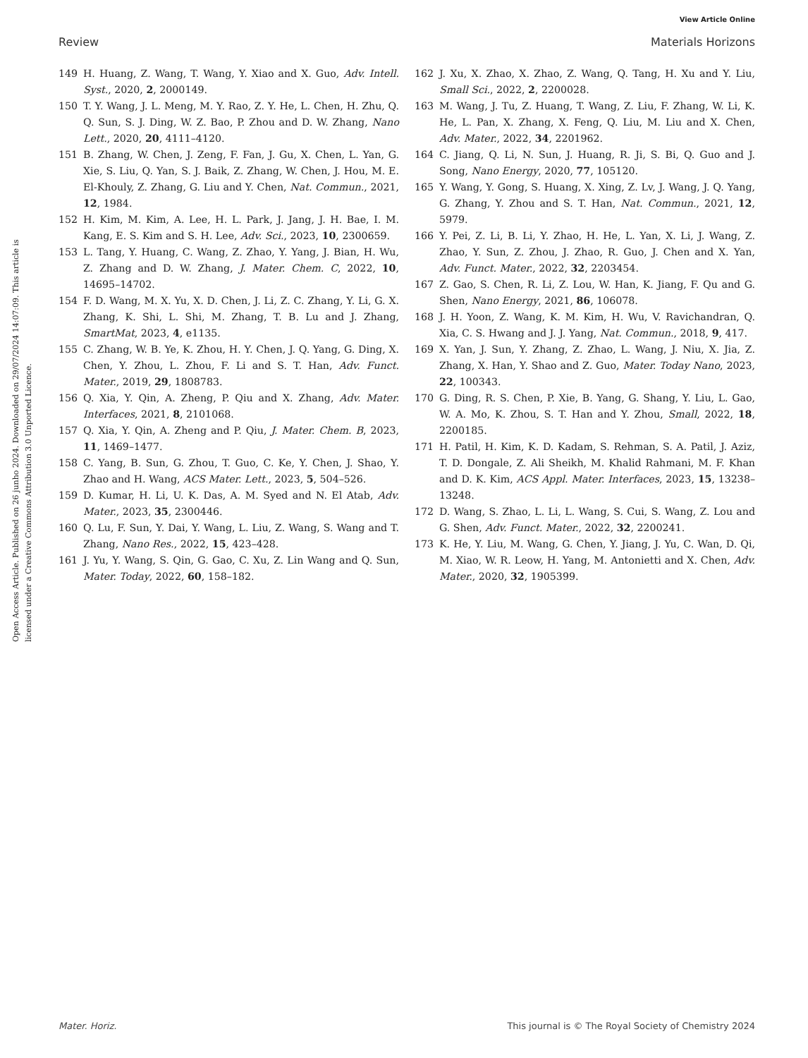View Article Online
Review Materials Horizons
Open Access Article. Published on 26 junho 2024. Downloaded on 29/07/2024 14:07:09. This article is licensed under a Creative Commons Attribution 3.0 Unported Licence.
149 H. Huang, Z. Wang, T. Wang, Y. Xiao and X. Guo, Adv. Intell. Syst., 2020, 2, 2000149.
150 T. Y. Wang, J. L. Meng, M. Y. Rao, Z. Y. He, L. Chen, H. Zhu, Q. Q. Sun, S. J. Ding, W. Z. Bao, P. Zhou and D. W. Zhang, Nano Lett., 2020, 20, 4111–4120.
151 B. Zhang, W. Chen, J. Zeng, F. Fan, J. Gu, X. Chen, L. Yan, G. Xie, S. Liu, Q. Yan, S. J. Baik, Z. Zhang, W. Chen, J. Hou, M. E. El-Khouly, Z. Zhang, G. Liu and Y. Chen, Nat. Commun., 2021, 12, 1984.
152 H. Kim, M. Kim, A. Lee, H. L. Park, J. Jang, J. H. Bae, I. M. Kang, E. S. Kim and S. H. Lee, Adv. Sci., 2023, 10, 2300659.
153 L. Tang, Y. Huang, C. Wang, Z. Zhao, Y. Yang, J. Bian, H. Wu, Z. Zhang and D. W. Zhang, J. Mater. Chem. C, 2022, 10, 14695–14702.
154 F. D. Wang, M. X. Yu, X. D. Chen, J. Li, Z. C. Zhang, Y. Li, G. X. Zhang, K. Shi, L. Shi, M. Zhang, T. B. Lu and J. Zhang, SmartMat, 2023, 4, e1135.
155 C. Zhang, W. B. Ye, K. Zhou, H. Y. Chen, J. Q. Yang, G. Ding, X. Chen, Y. Zhou, L. Zhou, F. Li and S. T. Han, Adv. Funct. Mater., 2019, 29, 1808783.
156 Q. Xia, Y. Qin, A. Zheng, P. Qiu and X. Zhang, Adv. Mater. Interfaces, 2021, 8, 2101068.
157 Q. Xia, Y. Qin, A. Zheng and P. Qiu, J. Mater. Chem. B, 2023, 11, 1469–1477.
158 C. Yang, B. Sun, G. Zhou, T. Guo, C. Ke, Y. Chen, J. Shao, Y. Zhao and H. Wang, ACS Mater. Lett., 2023, 5, 504–526.
159 D. Kumar, H. Li, U. K. Das, A. M. Syed and N. El Atab, Adv. Mater., 2023, 35, 2300446.
160 Q. Lu, F. Sun, Y. Dai, Y. Wang, L. Liu, Z. Wang, S. Wang and T. Zhang, Nano Res., 2022, 15, 423–428.
161 J. Yu, Y. Wang, S. Qin, G. Gao, C. Xu, Z. Lin Wang and Q. Sun, Mater. Today, 2022, 60, 158–182.
162 J. Xu, X. Zhao, X. Zhao, Z. Wang, Q. Tang, H. Xu and Y. Liu, Small Sci., 2022, 2, 2200028.
163 M. Wang, J. Tu, Z. Huang, T. Wang, Z. Liu, F. Zhang, W. Li, K. He, L. Pan, X. Zhang, X. Feng, Q. Liu, M. Liu and X. Chen, Adv. Mater., 2022, 34, 2201962.
164 C. Jiang, Q. Li, N. Sun, J. Huang, R. Ji, S. Bi, Q. Guo and J. Song, Nano Energy, 2020, 77, 105120.
165 Y. Wang, Y. Gong, S. Huang, X. Xing, Z. Lv, J. Wang, J. Q. Yang, G. Zhang, Y. Zhou and S. T. Han, Nat. Commun., 2021, 12, 5979.
166 Y. Pei, Z. Li, B. Li, Y. Zhao, H. He, L. Yan, X. Li, J. Wang, Z. Zhao, Y. Sun, Z. Zhou, J. Zhao, R. Guo, J. Chen and X. Yan, Adv. Funct. Mater., 2022, 32, 2203454.
167 Z. Gao, S. Chen, R. Li, Z. Lou, W. Han, K. Jiang, F. Qu and G. Shen, Nano Energy, 2021, 86, 106078.
168 J. H. Yoon, Z. Wang, K. M. Kim, H. Wu, V. Ravichandran, Q. Xia, C. S. Hwang and J. J. Yang, Nat. Commun., 2018, 9, 417.
169 X. Yan, J. Sun, Y. Zhang, Z. Zhao, L. Wang, J. Niu, X. Jia, Z. Zhang, X. Han, Y. Shao and Z. Guo, Mater. Today Nano, 2023, 22, 100343.
170 G. Ding, R. S. Chen, P. Xie, B. Yang, G. Shang, Y. Liu, L. Gao, W. A. Mo, K. Zhou, S. T. Han and Y. Zhou, Small, 2022, 18, 2200185.
171 H. Patil, H. Kim, K. D. Kadam, S. Rehman, S. A. Patil, J. Aziz, T. D. Dongale, Z. Ali Sheikh, M. Khalid Rahmani, M. F. Khan and D. K. Kim, ACS Appl. Mater. Interfaces, 2023, 15, 13238–13248.
172 D. Wang, S. Zhao, L. Li, L. Wang, S. Cui, S. Wang, Z. Lou and G. Shen, Adv. Funct. Mater., 2022, 32, 2200241.
173 K. He, Y. Liu, M. Wang, G. Chen, Y. Jiang, J. Yu, C. Wan, D. Qi, M. Xiao, W. R. Leow, H. Yang, M. Antonietti and X. Chen, Adv. Mater., 2020, 32, 1905399.
Mater. Horiz. This journal is © The Royal Society of Chemistry 2024